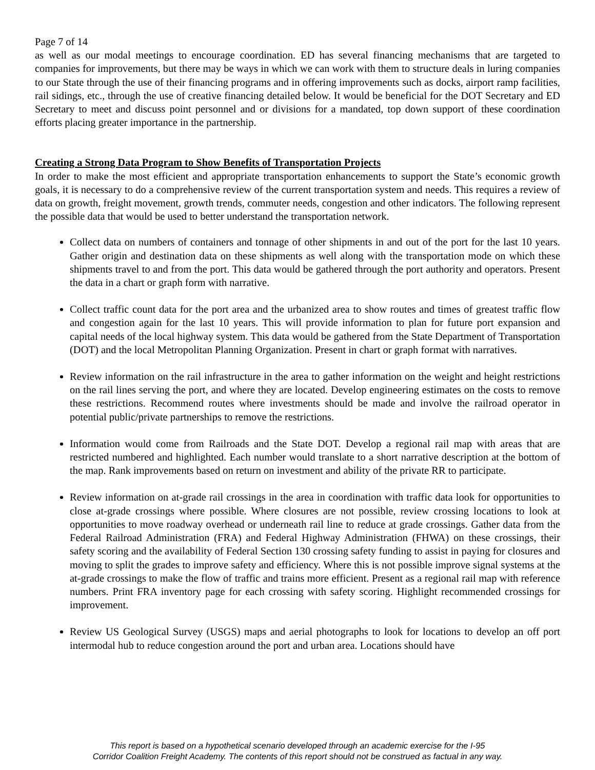Page 7 of 14
as well as our modal meetings to encourage coordination. ED has several financing mechanisms that are targeted to companies for improvements, but there may be ways in which we can work with them to structure deals in luring companies to our State through the use of their financing programs and in offering improvements such as docks, airport ramp facilities, rail sidings, etc., through the use of creative financing detailed below. It would be beneficial for the DOT Secretary and ED Secretary to meet and discuss point personnel and or divisions for a mandated, top down support of these coordination efforts placing greater importance in the partnership.
Creating a Strong Data Program to Show Benefits of Transportation Projects
In order to make the most efficient and appropriate transportation enhancements to support the State’s economic growth goals, it is necessary to do a comprehensive review of the current transportation system and needs. This requires a review of data on growth, freight movement, growth trends, commuter needs, congestion and other indicators. The following represent the possible data that would be used to better understand the transportation network.
Collect data on numbers of containers and tonnage of other shipments in and out of the port for the last 10 years. Gather origin and destination data on these shipments as well along with the transportation mode on which these shipments travel to and from the port. This data would be gathered through the port authority and operators. Present the data in a chart or graph form with narrative.
Collect traffic count data for the port area and the urbanized area to show routes and times of greatest traffic flow and congestion again for the last 10 years. This will provide information to plan for future port expansion and capital needs of the local highway system. This data would be gathered from the State Department of Transportation (DOT) and the local Metropolitan Planning Organization. Present in chart or graph format with narratives.
Review information on the rail infrastructure in the area to gather information on the weight and height restrictions on the rail lines serving the port, and where they are located. Develop engineering estimates on the costs to remove these restrictions. Recommend routes where investments should be made and involve the railroad operator in potential public/private partnerships to remove the restrictions.
Information would come from Railroads and the State DOT. Develop a regional rail map with areas that are restricted numbered and highlighted. Each number would translate to a short narrative description at the bottom of the map. Rank improvements based on return on investment and ability of the private RR to participate.
Review information on at-grade rail crossings in the area in coordination with traffic data look for opportunities to close at-grade crossings where possible. Where closures are not possible, review crossing locations to look at opportunities to move roadway overhead or underneath rail line to reduce at grade crossings. Gather data from the Federal Railroad Administration (FRA) and Federal Highway Administration (FHWA) on these crossings, their safety scoring and the availability of Federal Section 130 crossing safety funding to assist in paying for closures and moving to split the grades to improve safety and efficiency. Where this is not possible improve signal systems at the at-grade crossings to make the flow of traffic and trains more efficient. Present as a regional rail map with reference numbers. Print FRA inventory page for each crossing with safety scoring. Highlight recommended crossings for improvement.
Review US Geological Survey (USGS) maps and aerial photographs to look for locations to develop an off port intermodal hub to reduce congestion around the port and urban area. Locations should have
This report is based on a hypothetical scenario developed through an academic exercise for the I-95
Corridor Coalition Freight Academy. The contents of this report should not be construed as factual in any way.